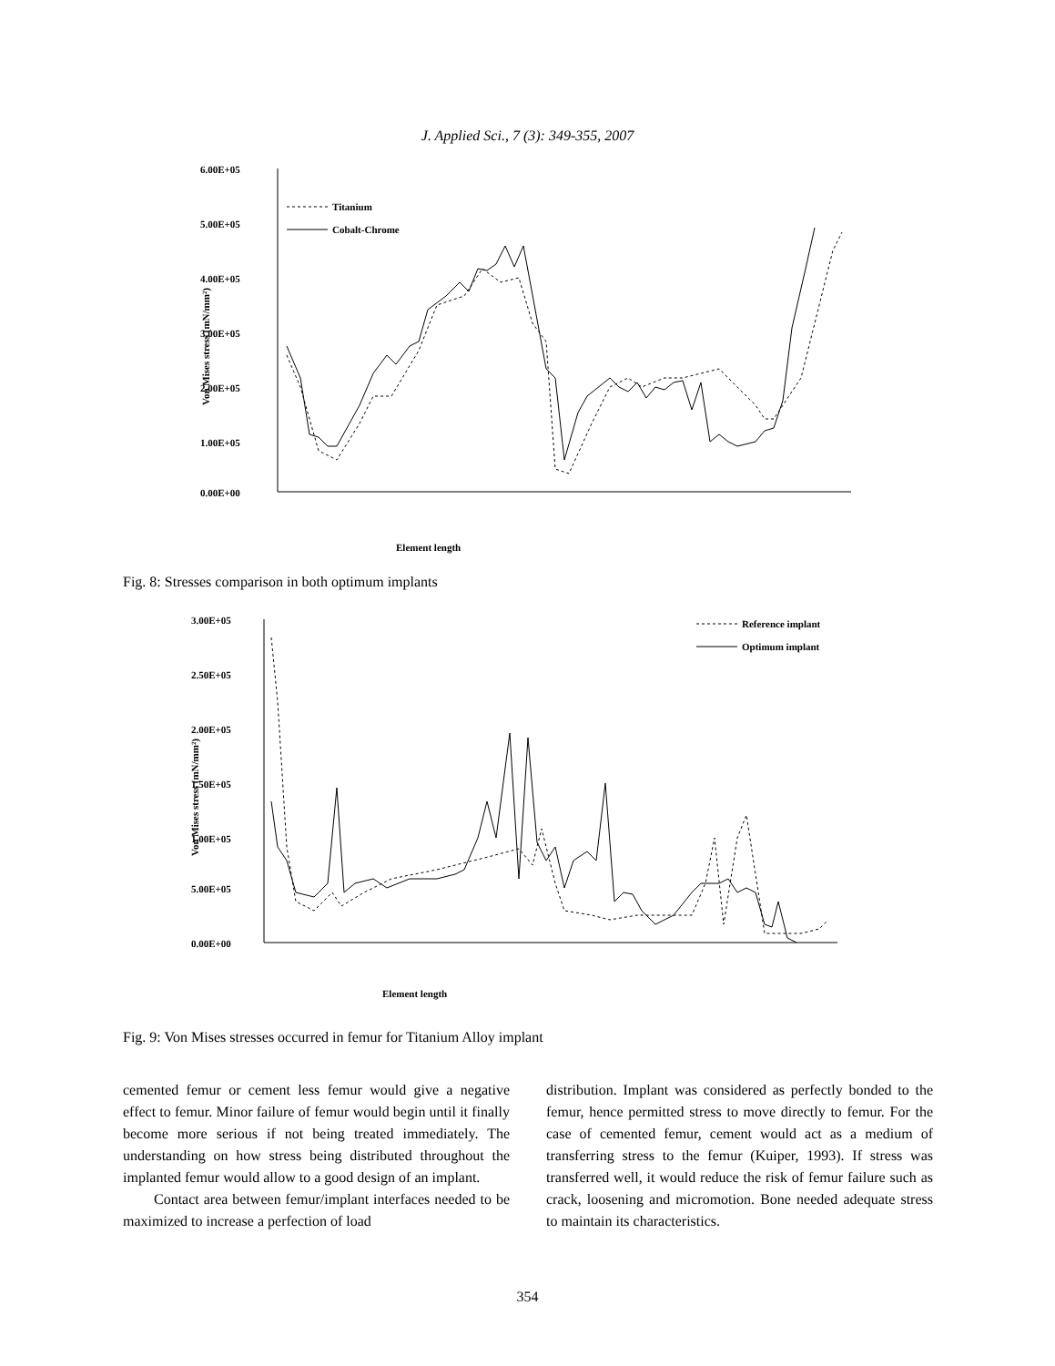J. Applied Sci., 7 (3): 349-355, 2007
6.00E+05
5.00E+05
4.00E+05
3.00E+05
2.00E+05
1.00E+05
0.00E+00
Von Mises stress (mN/mm²)
Titanium
Cobalt-Chrome
Element length
Fig. 8: Stresses comparison in both optimum implants
3.00E+05
2.50E+05
2.00E+05
1.50E+05
1.00E+05
5.00E+05
0.00E+00
Von Mises stress (mN/mm²)
Reference implant
Optimum implant
Element length
Fig. 9: Von Mises stresses occurred in femur for Titanium Alloy implant
cemented femur or cement less femur would give a negative effect to femur. Minor failure of femur would begin until it finally become more serious if not being treated immediately. The understanding on how stress being distributed throughout the implanted femur would allow to a good design of an implant.
Contact area between femur/implant interfaces needed to be maximized to increase a perfection of load
distribution. Implant was considered as perfectly bonded to the femur, hence permitted stress to move directly to femur. For the case of cemented femur, cement would act as a medium of transferring stress to the femur (Kuiper, 1993). If stress was transferred well, it would reduce the risk of femur failure such as crack, loosening and micromotion. Bone needed adequate stress to maintain its characteristics.
354